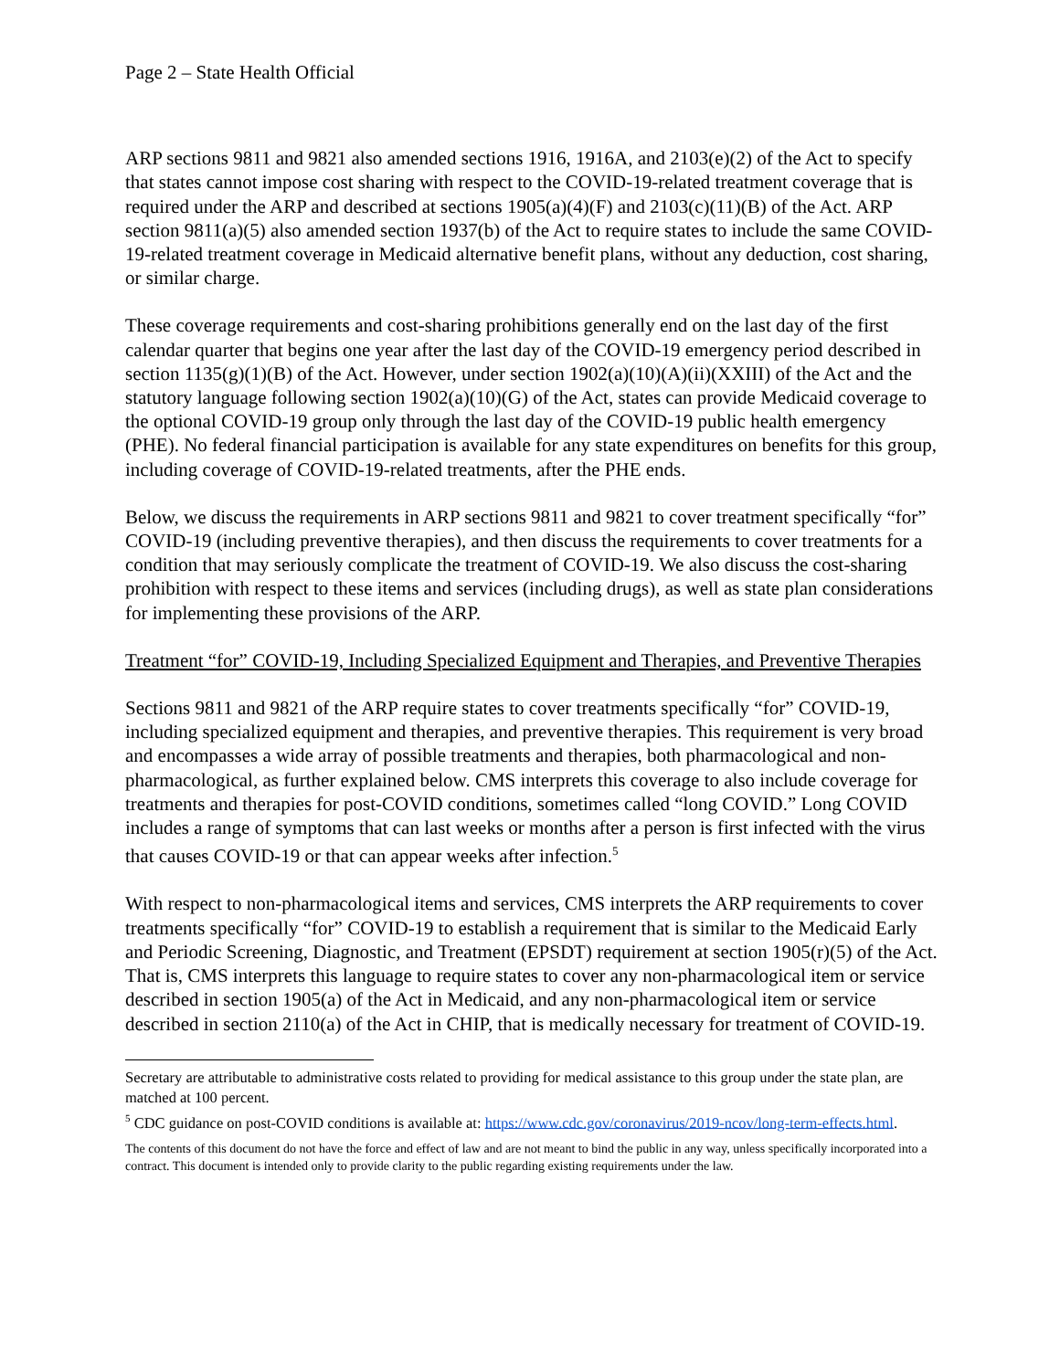Page 2 – State Health Official
ARP sections 9811 and 9821 also amended sections 1916, 1916A, and 2103(e)(2) of the Act to specify that states cannot impose cost sharing with respect to the COVID-19-related treatment coverage that is required under the ARP and described at sections 1905(a)(4)(F) and 2103(c)(11)(B) of the Act. ARP section 9811(a)(5) also amended section 1937(b) of the Act to require states to include the same COVID-19-related treatment coverage in Medicaid alternative benefit plans, without any deduction, cost sharing, or similar charge.
These coverage requirements and cost-sharing prohibitions generally end on the last day of the first calendar quarter that begins one year after the last day of the COVID-19 emergency period described in section 1135(g)(1)(B) of the Act. However, under section 1902(a)(10)(A)(ii)(XXIII) of the Act and the statutory language following section 1902(a)(10)(G) of the Act, states can provide Medicaid coverage to the optional COVID-19 group only through the last day of the COVID-19 public health emergency (PHE). No federal financial participation is available for any state expenditures on benefits for this group, including coverage of COVID-19-related treatments, after the PHE ends.
Below, we discuss the requirements in ARP sections 9811 and 9821 to cover treatment specifically “for” COVID-19 (including preventive therapies), and then discuss the requirements to cover treatments for a condition that may seriously complicate the treatment of COVID-19. We also discuss the cost-sharing prohibition with respect to these items and services (including drugs), as well as state plan considerations for implementing these provisions of the ARP.
Treatment “for” COVID-19, Including Specialized Equipment and Therapies, and Preventive Therapies
Sections 9811 and 9821 of the ARP require states to cover treatments specifically “for” COVID-19, including specialized equipment and therapies, and preventive therapies. This requirement is very broad and encompasses a wide array of possible treatments and therapies, both pharmacological and non-pharmacological, as further explained below. CMS interprets this coverage to also include coverage for treatments and therapies for post-COVID conditions, sometimes called “long COVID.” Long COVID includes a range of symptoms that can last weeks or months after a person is first infected with the virus that causes COVID-19 or that can appear weeks after infection.<sup>5</sup>
With respect to non-pharmacological items and services, CMS interprets the ARP requirements to cover treatments specifically “for” COVID-19 to establish a requirement that is similar to the Medicaid Early and Periodic Screening, Diagnostic, and Treatment (EPSDT) requirement at section 1905(r)(5) of the Act. That is, CMS interprets this language to require states to cover any non-pharmacological item or service described in section 1905(a) of the Act in Medicaid, and any non-pharmacological item or service described in section 2110(a) of the Act in CHIP, that is medically necessary for treatment of COVID-19.
Secretary are attributable to administrative costs related to providing for medical assistance to this group under the state plan, are matched at 100 percent.
<sup>5</sup> CDC guidance on post-COVID conditions is available at: https://www.cdc.gov/coronavirus/2019-ncov/long-term-effects.html.
The contents of this document do not have the force and effect of law and are not meant to bind the public in any way, unless specifically incorporated into a contract. This document is intended only to provide clarity to the public regarding existing requirements under the law.